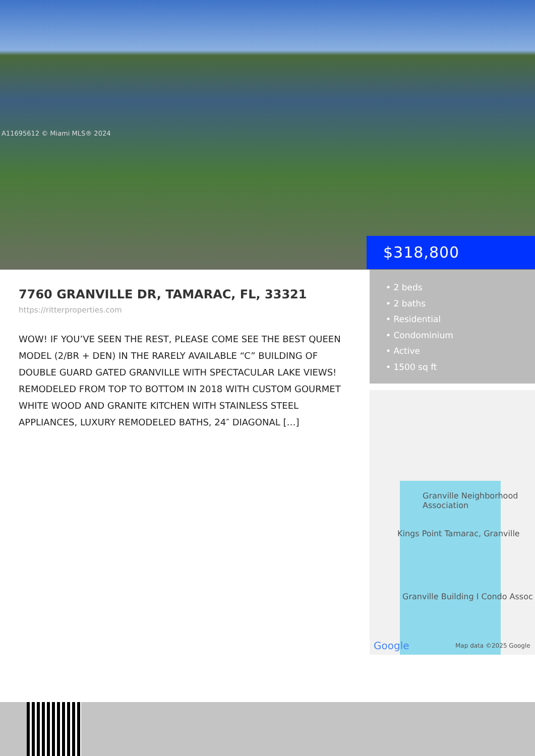A11695612 © Miami MLS® 2024
$318,800
7760 GRANVILLE DR, TAMARAC, FL, 33321
https://ritterproperties.com
WOW! IF YOU’VE SEEN THE REST, PLEASE COME SEE THE BEST QUEEN MODEL (2/BR + DEN) IN THE RARELY AVAILABLE “C” BUILDING OF DOUBLE GUARD GATED GRANVILLE WITH SPECTACULAR LAKE VIEWS! REMODELED FROM TOP TO BOTTOM IN 2018 WITH CUSTOM GOURMET WHITE WOOD AND GRANITE KITCHEN WITH STAINLESS STEEL APPLIANCES, LUXURY REMODELED BATHS, 24″ DIAGONAL […]
• 2 beds
• 2 baths
• Residential
• Condominium
• Active
• 1500 sq ft
Granville Neighborhood Association
Kings Point Tamarac, Granville
Granville Building I Condo Assoc
Google Map data ©2025 Google